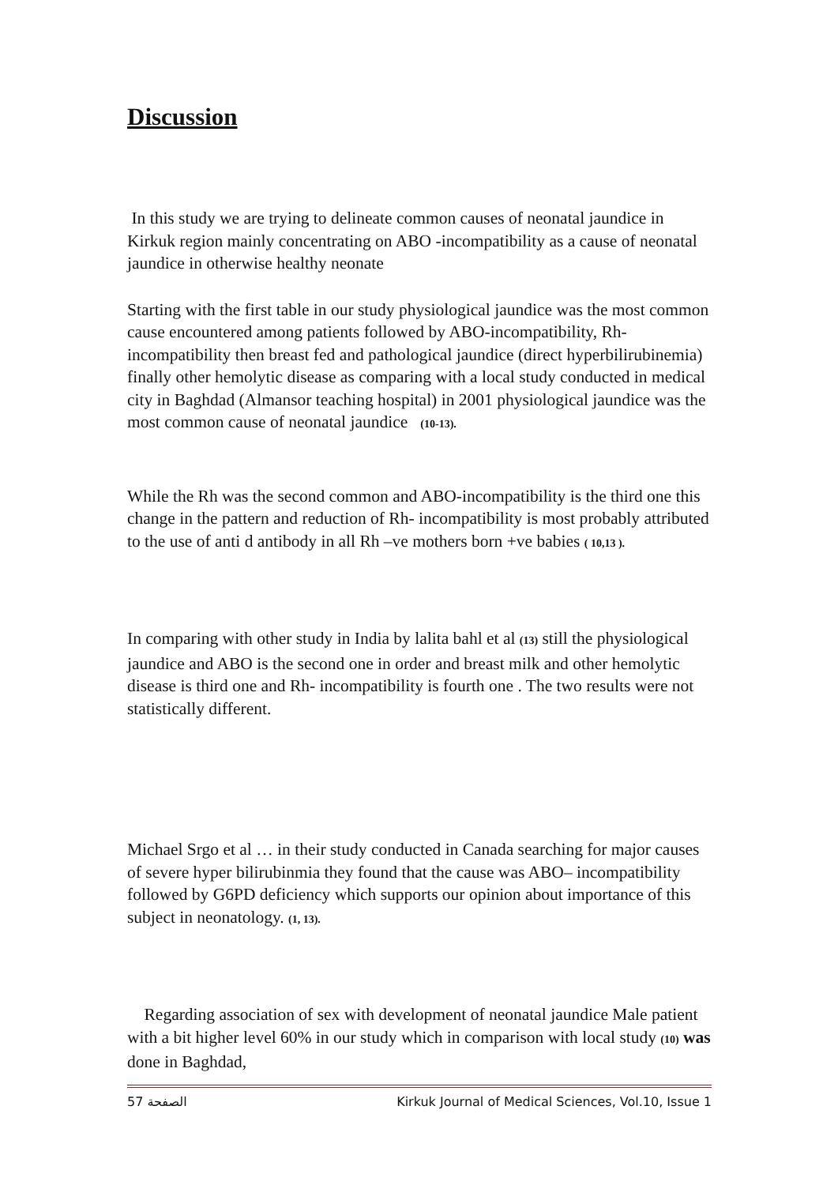Discussion
In this study we are trying to delineate common causes of neonatal jaundice in Kirkuk region mainly concentrating on ABO -incompatibility as a cause of neonatal jaundice in otherwise healthy neonate
Starting with the first table in our study physiological jaundice was the most common cause encountered among patients followed by ABO-incompatibility, Rh- incompatibility then breast fed and pathological jaundice (direct hyperbilirubinemia) finally other hemolytic disease as comparing with a local study conducted in medical city in Baghdad (Almansor teaching hospital) in 2001 physiological jaundice was the most common cause of neonatal jaundice (10-13).
While the Rh was the second common and ABO-incompatibility is the third one this change in the pattern and reduction of Rh- incompatibility is most probably attributed to the use of anti d antibody in all Rh –ve mothers born +ve babies ( 10,13 ).
In comparing with other study in India by lalita bahl et al (13) still the physiological jaundice and ABO is the second one in order and breast milk and other hemolytic disease is third one and Rh- incompatibility is fourth one . The two results were not statistically different.
Michael Srgo et al … in their study conducted in Canada searching for major causes of severe hyper bilirubinmia they found that the cause was ABO– incompatibility followed by G6PD deficiency which supports our opinion about importance of this subject in neonatology. (1, 13).
Regarding association of sex with development of neonatal jaundice Male patient with a bit higher level 60% in our study which in comparison with local study (10) was done in Baghdad,
الصفحة 57 Kirkuk Journal of Medical Sciences, Vol.10, Issue 1